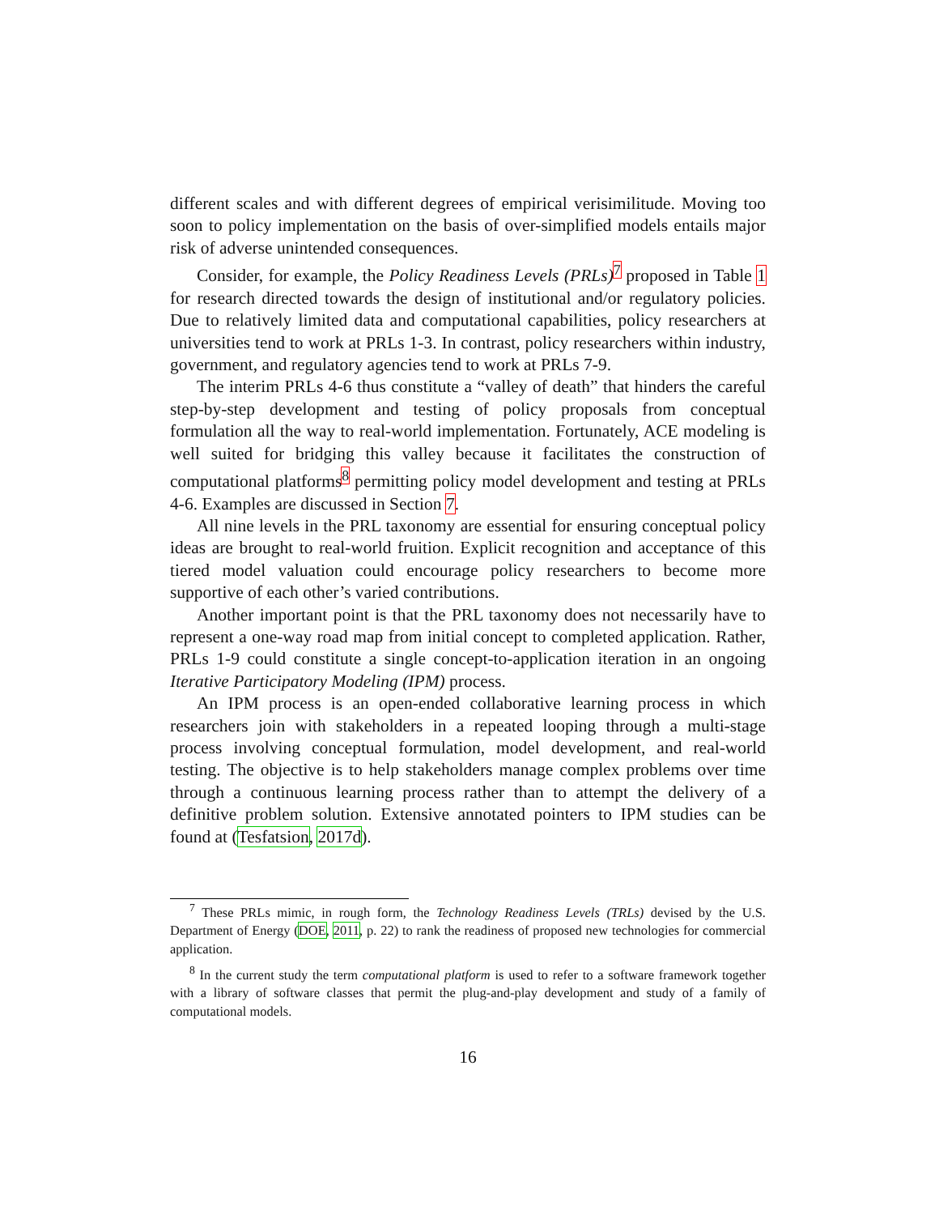different scales and with different degrees of empirical verisimilitude. Moving too soon to policy implementation on the basis of over-simplified models entails major risk of adverse unintended consequences.
Consider, for example, the Policy Readiness Levels (PRLs)<sup>7</sup> proposed in Table 1 for research directed towards the design of institutional and/or regulatory policies. Due to relatively limited data and computational capabilities, policy researchers at universities tend to work at PRLs 1-3. In contrast, policy researchers within industry, government, and regulatory agencies tend to work at PRLs 7-9.
The interim PRLs 4-6 thus constitute a “valley of death” that hinders the careful step-by-step development and testing of policy proposals from conceptual formulation all the way to real-world implementation. Fortunately, ACE modeling is well suited for bridging this valley because it facilitates the construction of computational platforms<sup>8</sup> permitting policy model development and testing at PRLs 4-6. Examples are discussed in Section 7.
All nine levels in the PRL taxonomy are essential for ensuring conceptual policy ideas are brought to real-world fruition. Explicit recognition and acceptance of this tiered model valuation could encourage policy researchers to become more supportive of each other’s varied contributions.
Another important point is that the PRL taxonomy does not necessarily have to represent a one-way road map from initial concept to completed application. Rather, PRLs 1-9 could constitute a single concept-to-application iteration in an ongoing Iterative Participatory Modeling (IPM) process.
An IPM process is an open-ended collaborative learning process in which researchers join with stakeholders in a repeated looping through a multi-stage process involving conceptual formulation, model development, and real-world testing. The objective is to help stakeholders manage complex problems over time through a continuous learning process rather than to attempt the delivery of a definitive problem solution. Extensive annotated pointers to IPM studies can be found at (Tesfatsion, 2017d).
<sup>7</sup> These PRLs mimic, in rough form, the Technology Readiness Levels (TRLs) devised by the U.S. Department of Energy (DOE, 2011, p. 22) to rank the readiness of proposed new technologies for commercial application.
<sup>8</sup> In the current study the term computational platform is used to refer to a software framework together with a library of software classes that permit the plug-and-play development and study of a family of computational models.
16